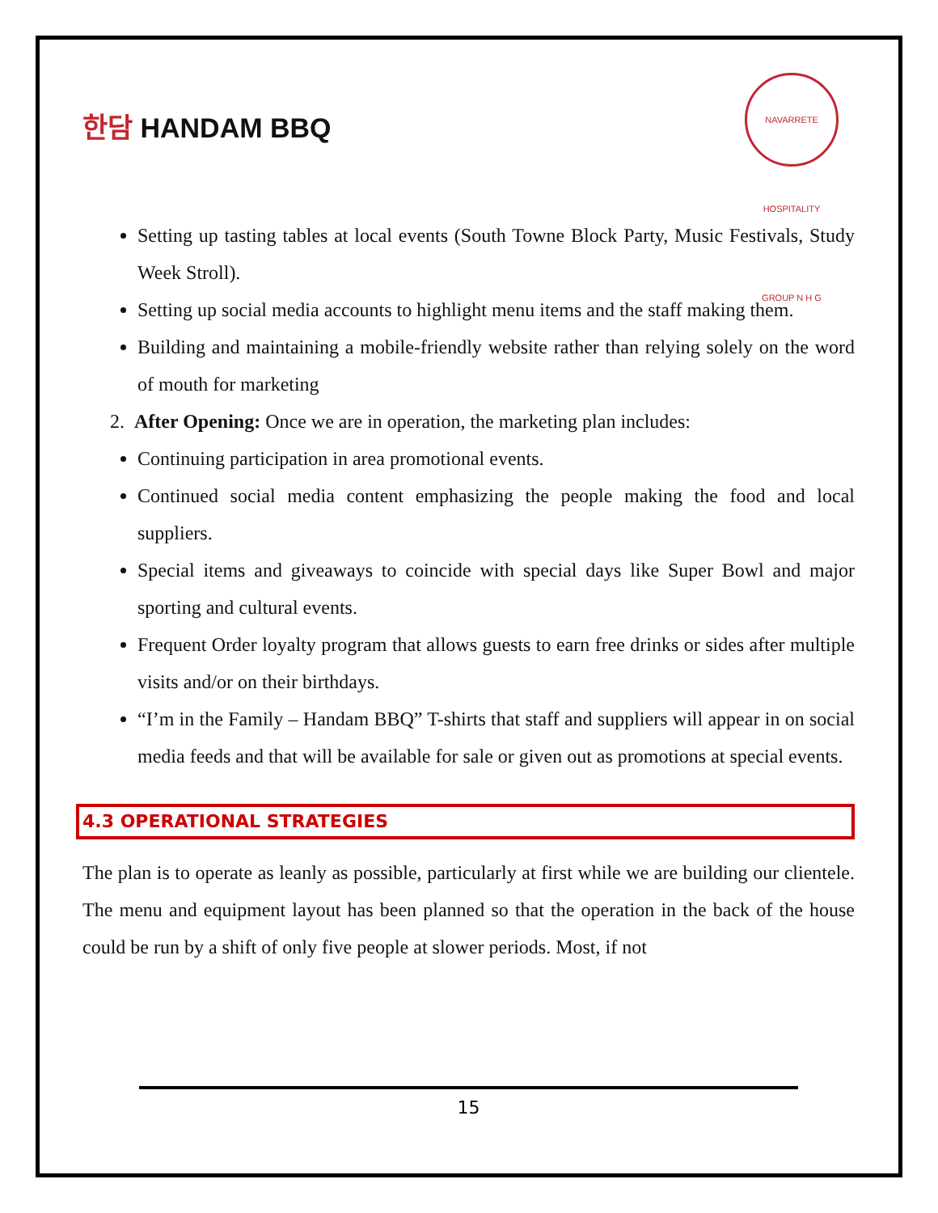한담 HANDAM BBQ
NAVARRETE HOSPITALITY GROUP N H G
Setting up tasting tables at local events (South Towne Block Party, Music Festivals, Study Week Stroll).
Setting up social media accounts to highlight menu items and the staff making them.
Building and maintaining a mobile-friendly website rather than relying solely on the word of mouth for marketing
2. After Opening: Once we are in operation, the marketing plan includes:
Continuing participation in area promotional events.
Continued social media content emphasizing the people making the food and local suppliers.
Special items and giveaways to coincide with special days like Super Bowl and major sporting and cultural events.
Frequent Order loyalty program that allows guests to earn free drinks or sides after multiple visits and/or on their birthdays.
“I’m in the Family – Handam BBQ” T-shirts that staff and suppliers will appear in on social media feeds and that will be available for sale or given out as promotions at special events.
4.3 OPERATIONAL STRATEGIES
The plan is to operate as leanly as possible, particularly at first while we are building our clientele. The menu and equipment layout has been planned so that the operation in the back of the house could be run by a shift of only five people at slower periods. Most, if not
15